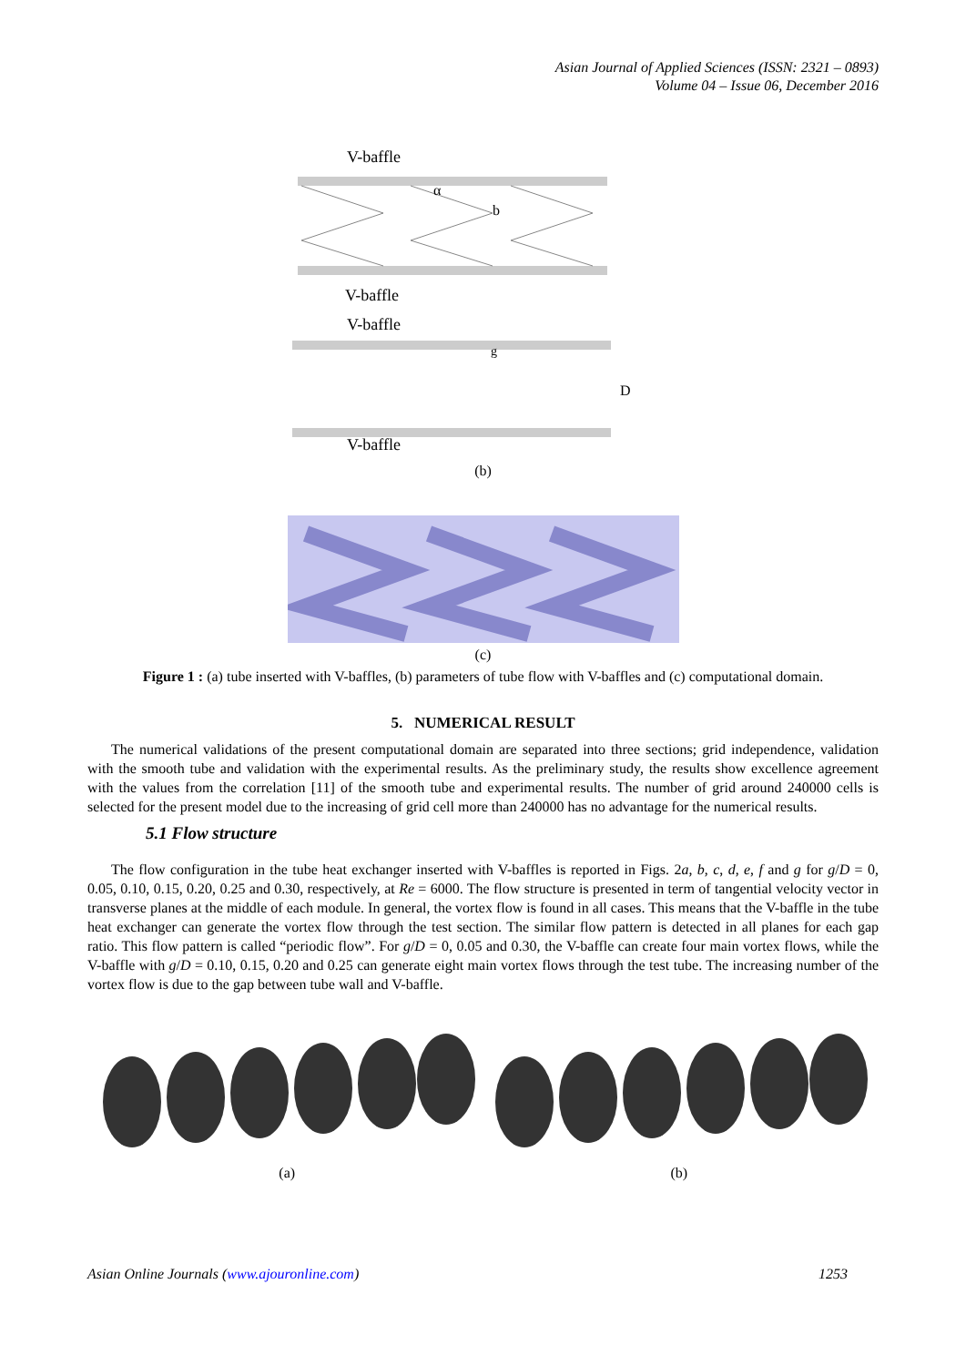Asian Journal of Applied Sciences (ISSN: 2321 – 0893)
Volume 04 – Issue 06, December 2016
V-baffle
α
b
V-baffle
V-baffle
g
D
V-baffle
(b)
(c)
Figure 1 : (a) tube inserted with V-baffles, (b) parameters of tube flow with V-baffles and (c) computational domain.
5. NUMERICAL RESULT
The numerical validations of the present computational domain are separated into three sections; grid independence, validation with the smooth tube and validation with the experimental results. As the preliminary study, the results show excellence agreement with the values from the correlation [11] of the smooth tube and experimental results. The number of grid around 240000 cells is selected for the present model due to the increasing of grid cell more than 240000 has no advantage for the numerical results.
5.1 Flow structure
The flow configuration in the tube heat exchanger inserted with V-baffles is reported in Figs. 2a, b, c, d, e, f and g for g/D = 0, 0.05, 0.10, 0.15, 0.20, 0.25 and 0.30, respectively, at Re = 6000. The flow structure is presented in term of tangential velocity vector in transverse planes at the middle of each module. In general, the vortex flow is found in all cases. This means that the V-baffle in the tube heat exchanger can generate the vortex flow through the test section. The similar flow pattern is detected in all planes for each gap ratio. This flow pattern is called “periodic flow”. For g/D = 0, 0.05 and 0.30, the V-baffle can create four main vortex flows, while the V-baffle with g/D = 0.10, 0.15, 0.20 and 0.25 can generate eight main vortex flows through the test tube. The increasing number of the vortex flow is due to the gap between tube wall and V-baffle.
(a) (b)
Asian Online Journals (www.ajouronline.com) 1253